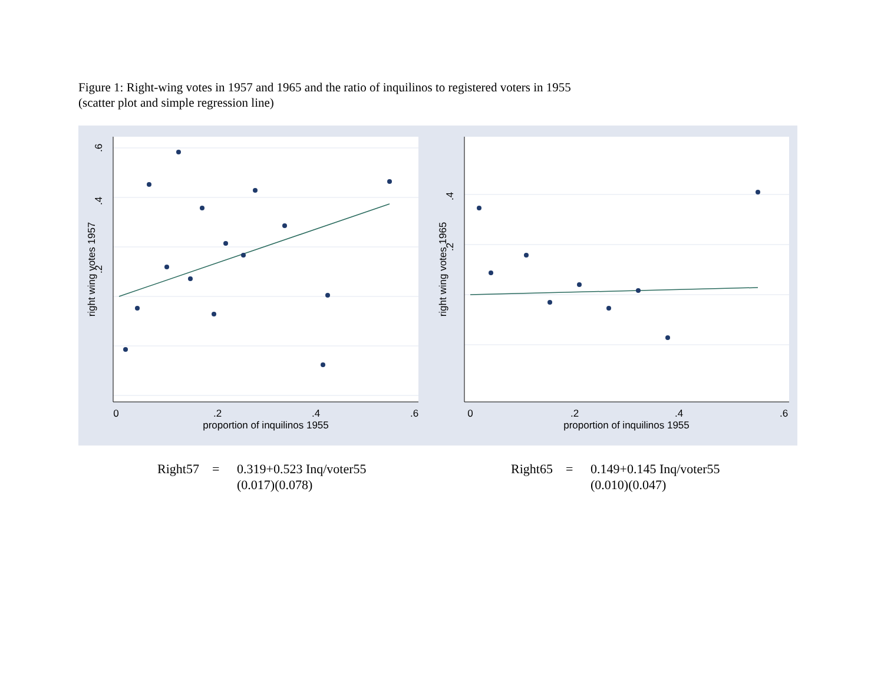Figure 1: Right-wing votes in 1957 and 1965 and the ratio of inquilinos to registered voters in 1955
(scatter plot and simple regression line)
0
.2
.4
.6
proportion of inquilinos 1955
.2
.4
.6
right wing votes 1957
0
.2
.4
.6
proportion of inquilinos 1955
.2
.4
right wing votes 1965
Right57 =
0.319+0.523 Inq/voter55
(0.017)(0.078)
Right65 =
0.149+0.145 Inq/voter55
(0.010)(0.047)